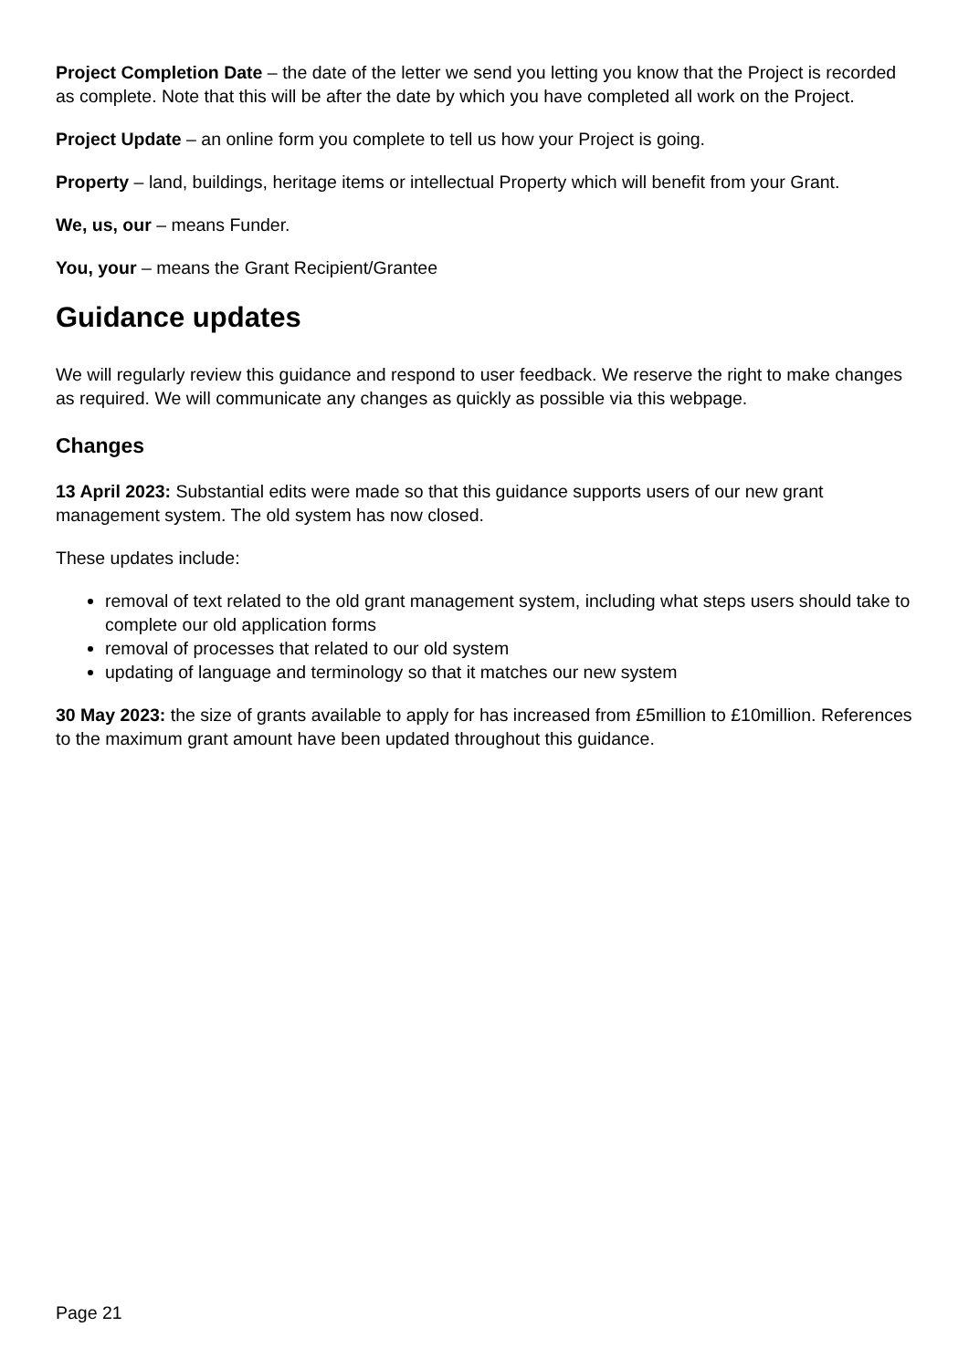Project Completion Date – the date of the letter we send you letting you know that the Project is recorded as complete. Note that this will be after the date by which you have completed all work on the Project.
Project Update – an online form you complete to tell us how your Project is going.
Property – land, buildings, heritage items or intellectual Property which will benefit from your Grant.
We, us, our – means Funder.
You, your – means the Grant Recipient/Grantee
Guidance updates
We will regularly review this guidance and respond to user feedback. We reserve the right to make changes as required. We will communicate any changes as quickly as possible via this webpage.
Changes
13 April 2023: Substantial edits were made so that this guidance supports users of our new grant management system. The old system has now closed.
These updates include:
removal of text related to the old grant management system, including what steps users should take to complete our old application forms
removal of processes that related to our old system
updating of language and terminology so that it matches our new system
30 May 2023: the size of grants available to apply for has increased from £5million to £10million. References to the maximum grant amount have been updated throughout this guidance.
Page 21